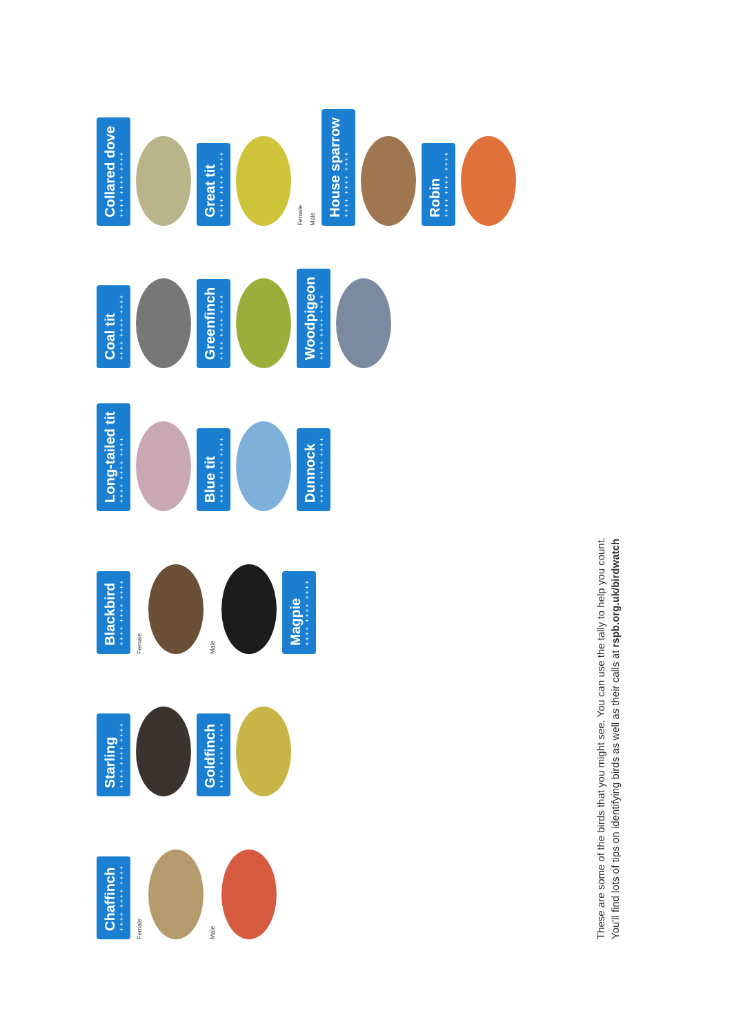Chaffinch
++++ ++++ ++++
Female
Male
Starling
++++ ++++ ++++
Goldfinch
++++ ++++ ++++
Blackbird
++++ ++++ ++++
Female
Male
Magpie
++++ ++++ ++++
Long-tailed tit
++++ ++++ ++++
Blue tit
++++ ++++ ++++
Dunnock
++++ ++++ ++++
Coal tit
++++ ++++ ++++
Greenfinch
++++ ++++ ++++
Woodpigeon
++++ ++++ ++++
Collared dove
++++ ++++ ++++
Great tit
++++ ++++ ++++
Female
Male
House sparrow
++++ ++++ ++++
Robin
++++ ++++ ++++
These are some of the birds that you might see. You can use the tally to help you count.
You'll find lots of tips on identifying birds as well as their calls at rspb.org.uk/birdwatch